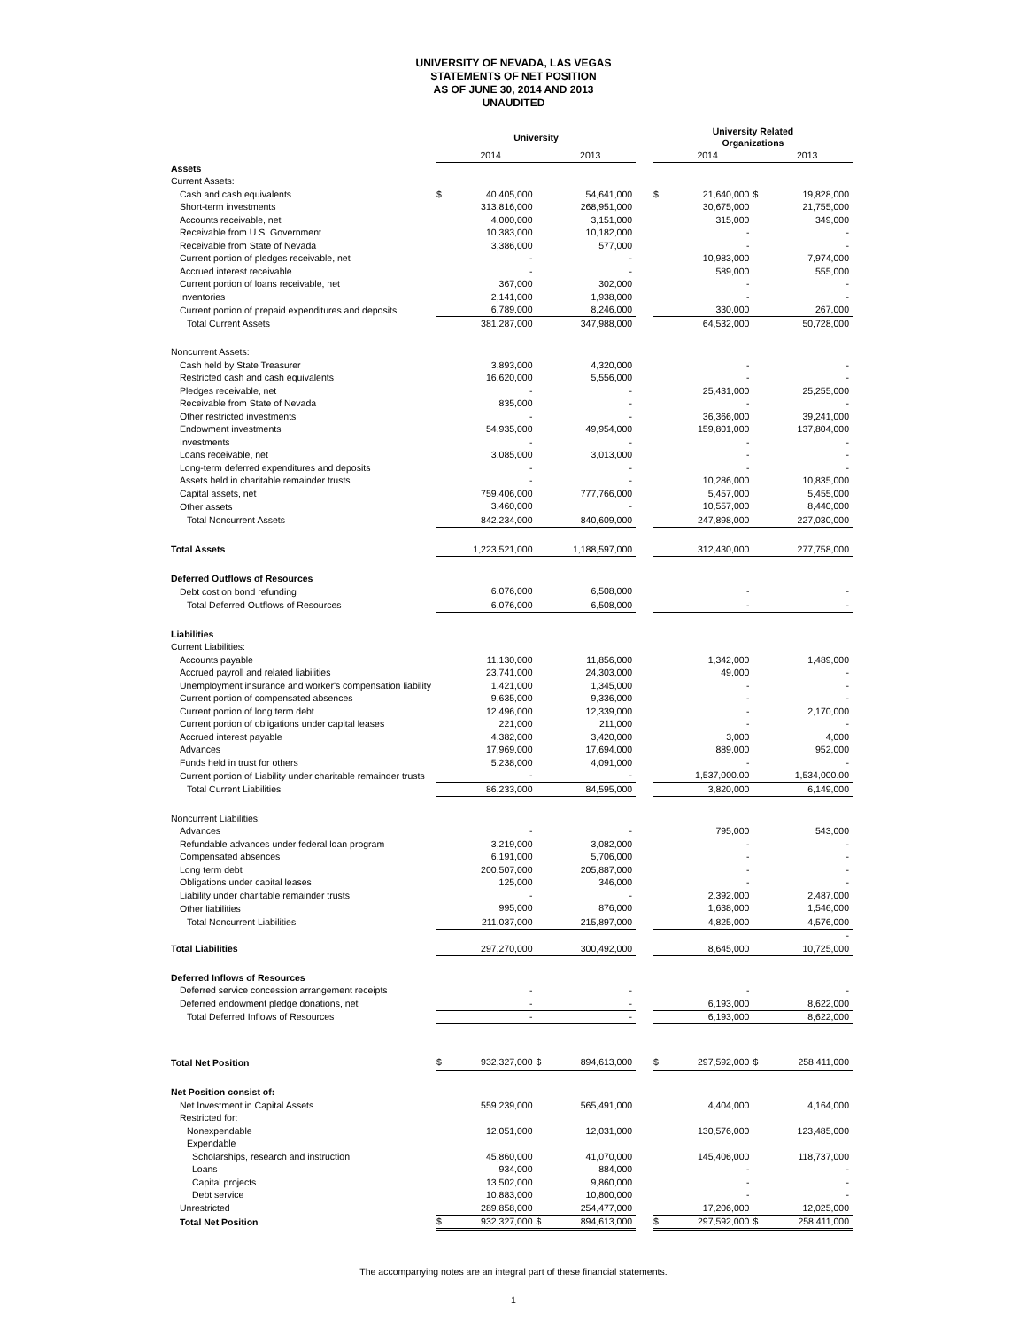UNIVERSITY OF NEVADA, LAS VEGAS
STATEMENTS OF NET POSITION
AS OF JUNE 30, 2014 AND 2013
UNAUDITED
| | University | | | | | University Related Organizations | | | |
| --- | --- | --- | --- | --- | --- | --- | --- | --- | --- |
| | | 2014 | | 2013 | | | 2014 | | 2013 |
| Assets | | | | | | | | | |
| Current Assets: | | | | | | | | | |
| Cash and cash equivalents | $ | 40,405,000 | | 54,641,000 | | $ | 21,640,000 | $ | 19,828,000 |
| Short-term investments | | 313,816,000 | | 268,951,000 | | | 30,675,000 | | 21,755,000 |
| Accounts receivable, net | | 4,000,000 | | 3,151,000 | | | 315,000 | | 349,000 |
| Receivable from U.S. Government | | 10,383,000 | | 10,182,000 | | | - | | - |
| Receivable from State of Nevada | | 3,386,000 | | 577,000 | | | - | | - |
| Current portion of pledges receivable, net | | - | | - | | | 10,983,000 | | 7,974,000 |
| Accrued interest receivable | | - | | - | | | 589,000 | | 555,000 |
| Current portion of loans receivable, net | | 367,000 | | 302,000 | | | - | | - |
| Inventories | | 2,141,000 | | 1,938,000 | | | - | | - |
| Current portion of prepaid expenditures and deposits | | 6,789,000 | | 8,246,000 | | | 330,000 | | 267,000 |
| Total Current Assets | | 381,287,000 | | 347,988,000 | | | 64,532,000 | | 50,728,000 |
| Noncurrent Assets: | | | | | | | | | |
| Cash held by State Treasurer | | 3,893,000 | | 4,320,000 | | | - | | - |
| Restricted cash and cash equivalents | | 16,620,000 | | 5,556,000 | | | - | | - |
| Pledges receivable, net | | - | | - | | | 25,431,000 | | 25,255,000 |
| Receivable from State of Nevada | | 835,000 | | - | | | - | | - |
| Other restricted investments | | - | | - | | | 36,366,000 | | 39,241,000 |
| Endowment investments | | 54,935,000 | | 49,954,000 | | | 159,801,000 | | 137,804,000 |
| Investments | | - | | - | | | - | | - |
| Loans receivable, net | | 3,085,000 | | 3,013,000 | | | - | | - |
| Long-term deferred expenditures and deposits | | - | | - | | | - | | - |
| Assets held in charitable remainder trusts | | - | | - | | | 10,286,000 | | 10,835,000 |
| Capital assets, net | | 759,406,000 | | 777,766,000 | | | 5,457,000 | | 5,455,000 |
| Other assets | | 3,460,000 | | - | | | 10,557,000 | | 8,440,000 |
| Total Noncurrent Assets | | 842,234,000 | | 840,609,000 | | | 247,898,000 | | 227,030,000 |
| Total Assets | | 1,223,521,000 | | 1,188,597,000 | | | 312,430,000 | | 277,758,000 |
| Deferred Outflows of Resources | | | | | | | | | |
| Debt cost on bond refunding | | 6,076,000 | | 6,508,000 | | | - | | - |
| Total Deferred Outflows of Resources | | 6,076,000 | | 6,508,000 | | | - | | - |
| Liabilities | | | | | | | | | |
| Current Liabilities: | | | | | | | | | |
| Accounts payable | | 11,130,000 | | 11,856,000 | | | 1,342,000 | | 1,489,000 |
| Accrued payroll and related liabilities | | 23,741,000 | | 24,303,000 | | | 49,000 | | - |
| Unemployment insurance and worker's compensation liability | | 1,421,000 | | 1,345,000 | | | - | | - |
| Current portion of compensated absences | | 9,635,000 | | 9,336,000 | | | - | | - |
| Current portion of long term debt | | 12,496,000 | | 12,339,000 | | | - | | 2,170,000 |
| Current portion of obligations under capital leases | | 221,000 | | 211,000 | | | - | | - |
| Accrued interest payable | | 4,382,000 | | 3,420,000 | | | 3,000 | | 4,000 |
| Advances | | 17,969,000 | | 17,694,000 | | | 889,000 | | 952,000 |
| Funds held in trust for others | | 5,238,000 | | 4,091,000 | | | - | | - |
| Current portion of Liability under charitable remainder trusts | | - | | - | | | 1,537,000.00 | | 1,534,000.00 |
| Total Current Liabilities | | 86,233,000 | | 84,595,000 | | | 3,820,000 | | 6,149,000 |
| Noncurrent Liabilities: | | | | | | | | | |
| Advances | | - | | - | | | 795,000 | | 543,000 |
| Refundable advances under federal loan program | | 3,219,000 | | 3,082,000 | | | - | | - |
| Compensated absences | | 6,191,000 | | 5,706,000 | | | - | | - |
| Long term debt | | 200,507,000 | | 205,887,000 | | | - | | - |
| Obligations under capital leases | | 125,000 | | 346,000 | | | - | | - |
| Liability under charitable remainder trusts | | - | | - | | | 2,392,000 | | 2,487,000 |
| Other liabilities | | 995,000 | | 876,000 | | | 1,638,000 | | 1,546,000 |
| Total Noncurrent Liabilities | | 211,037,000 | | 215,897,000 | | | 4,825,000 | | 4,576,000 |
| | | | | | | | | | - |
| Total Liabilities | | 297,270,000 | | 300,492,000 | | | 8,645,000 | | 10,725,000 |
| Deferred Inflows of Resources | | | | | | | | | |
| Deferred service concession arrangement receipts | | - | | - | | | - | | - |
| Deferred endowment pledge donations, net | | - | | - | | | 6,193,000 | | 8,622,000 |
| Total Deferred Inflows of Resources | | - | | - | | | 6,193,000 | | 8,622,000 |
| Total Net Position | $ | 932,327,000 | $ | 894,613,000 | | $ | 297,592,000 | $ | 258,411,000 |
| Net Position consist of: | | | | | | | | | |
| Net Investment in Capital Assets | | 559,239,000 | | 565,491,000 | | | 4,404,000 | | 4,164,000 |
| Restricted for: | | | | | | | | | |
| Nonexpendable | | 12,051,000 | | 12,031,000 | | | 130,576,000 | | 123,485,000 |
| Expendable | | | | | | | | | |
| Scholarships, research and instruction | | 45,860,000 | | 41,070,000 | | | 145,406,000 | | 118,737,000 |
| Loans | | 934,000 | | 884,000 | | | - | | - |
| Capital projects | | 13,502,000 | | 9,860,000 | | | - | | - |
| Debt service | | 10,883,000 | | 10,800,000 | | | - | | - |
| Unrestricted | | 289,858,000 | | 254,477,000 | | | 17,206,000 | | 12,025,000 |
| Total Net Position | $ | 932,327,000 | $ | 894,613,000 | | $ | 297,592,000 | $ | 258,411,000 |
The accompanying notes are an integral part of these financial statements.
1